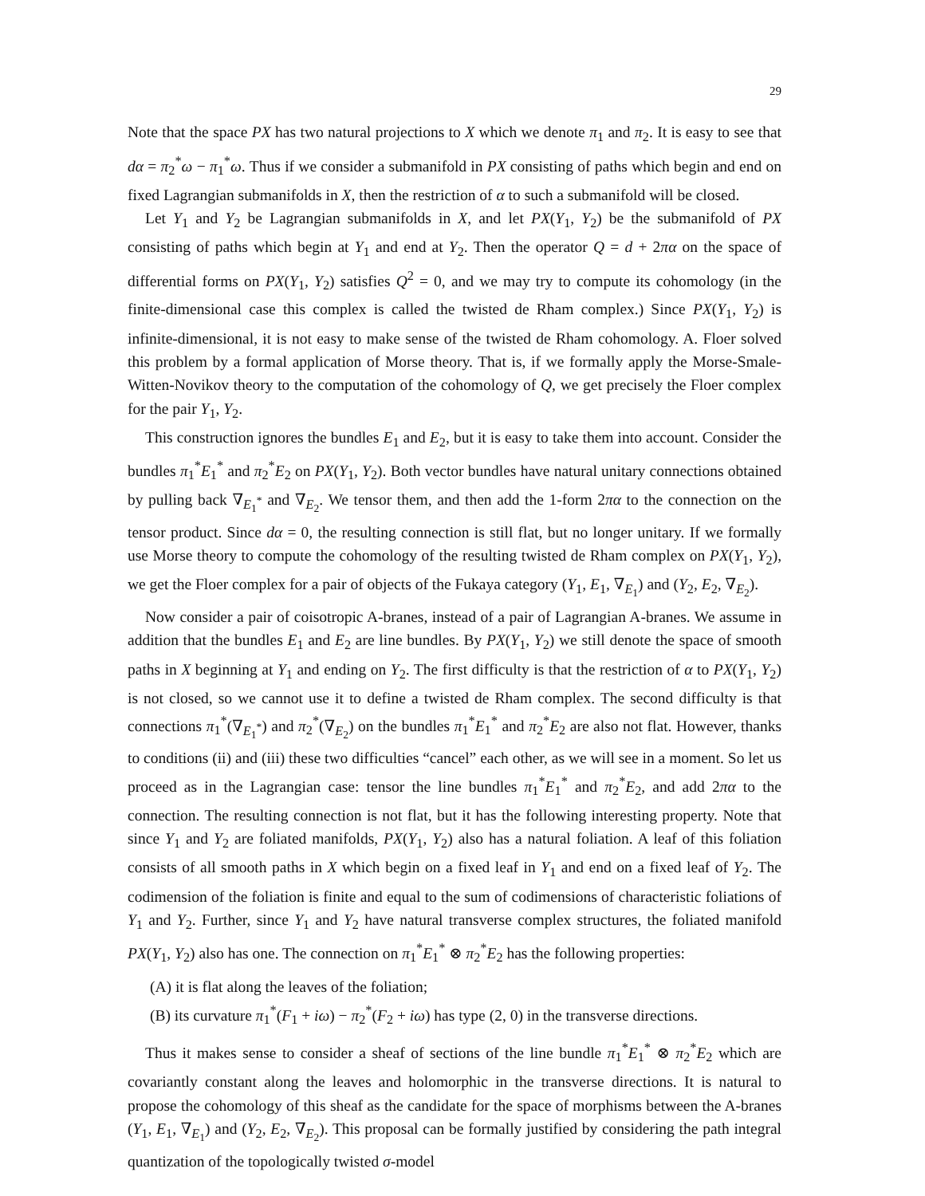29
Note that the space PX has two natural projections to X which we denote π<sub>1</sub> and π<sub>2</sub>. It is easy to see that dα = π<sub>2</sub><sup>*</sup>ω − π<sub>1</sub><sup>*</sup>ω. Thus if we consider a submanifold in PX consisting of paths which begin and end on fixed Lagrangian submanifolds in X, then the restriction of α to such a submanifold will be closed.
Let Y<sub>1</sub> and Y<sub>2</sub> be Lagrangian submanifolds in X, and let PX(Y<sub>1</sub>, Y<sub>2</sub>) be the submanifold of PX consisting of paths which begin at Y<sub>1</sub> and end at Y<sub>2</sub>. Then the operator Q = d + 2πα on the space of differential forms on PX(Y<sub>1</sub>, Y<sub>2</sub>) satisfies Q<sup>2</sup> = 0, and we may try to compute its cohomology (in the finite-dimensional case this complex is called the twisted de Rham complex.) Since PX(Y<sub>1</sub>, Y<sub>2</sub>) is infinite-dimensional, it is not easy to make sense of the twisted de Rham cohomology. A. Floer solved this problem by a formal application of Morse theory. That is, if we formally apply the Morse-Smale-Witten-Novikov theory to the computation of the cohomology of Q, we get precisely the Floer complex for the pair Y<sub>1</sub>, Y<sub>2</sub>.
This construction ignores the bundles E<sub>1</sub> and E<sub>2</sub>, but it is easy to take them into account. Consider the bundles π<sub>1</sub><sup>*</sup>E<sub>1</sub><sup>*</sup> and π<sub>2</sub><sup>*</sup>E<sub>2</sub> on PX(Y<sub>1</sub>, Y<sub>2</sub>). Both vector bundles have natural unitary connections obtained by pulling back ∇<sub>E<sub>1</sub><sup>*</sup></sub> and ∇<sub>E<sub>2</sub></sub>. We tensor them, and then add the 1-form 2πα to the connection on the tensor product. Since dα = 0, the resulting connection is still flat, but no longer unitary. If we formally use Morse theory to compute the cohomology of the resulting twisted de Rham complex on PX(Y<sub>1</sub>, Y<sub>2</sub>), we get the Floer complex for a pair of objects of the Fukaya category (Y<sub>1</sub>, E<sub>1</sub>, ∇<sub>E<sub>1</sub></sub>) and (Y<sub>2</sub>, E<sub>2</sub>, ∇<sub>E<sub>2</sub></sub>).
Now consider a pair of coisotropic A-branes, instead of a pair of Lagrangian A-branes. We assume in addition that the bundles E<sub>1</sub> and E<sub>2</sub> are line bundles. By PX(Y<sub>1</sub>, Y<sub>2</sub>) we still denote the space of smooth paths in X beginning at Y<sub>1</sub> and ending on Y<sub>2</sub>. The first difficulty is that the restriction of α to PX(Y<sub>1</sub>, Y<sub>2</sub>) is not closed, so we cannot use it to define a twisted de Rham complex. The second difficulty is that connections π<sub>1</sub><sup>*</sup>(∇<sub>E<sub>1</sub><sup>*</sup></sub>) and π<sub>2</sub><sup>*</sup>(∇<sub>E<sub>2</sub></sub>) on the bundles π<sub>1</sub><sup>*</sup>E<sub>1</sub><sup>*</sup> and π<sub>2</sub><sup>*</sup>E<sub>2</sub> are also not flat. However, thanks to conditions (ii) and (iii) these two difficulties “cancel” each other, as we will see in a moment. So let us proceed as in the Lagrangian case: tensor the line bundles π<sub>1</sub><sup>*</sup>E<sub>1</sub><sup>*</sup> and π<sub>2</sub><sup>*</sup>E<sub>2</sub>, and add 2πα to the connection. The resulting connection is not flat, but it has the following interesting property. Note that since Y<sub>1</sub> and Y<sub>2</sub> are foliated manifolds, PX(Y<sub>1</sub>, Y<sub>2</sub>) also has a natural foliation. A leaf of this foliation consists of all smooth paths in X which begin on a fixed leaf in Y<sub>1</sub> and end on a fixed leaf of Y<sub>2</sub>. The codimension of the foliation is finite and equal to the sum of codimensions of characteristic foliations of Y<sub>1</sub> and Y<sub>2</sub>. Further, since Y<sub>1</sub> and Y<sub>2</sub> have natural transverse complex structures, the foliated manifold PX(Y<sub>1</sub>, Y<sub>2</sub>) also has one. The connection on π<sub>1</sub><sup>*</sup>E<sub>1</sub><sup>*</sup> ⊗ π<sub>2</sub><sup>*</sup>E<sub>2</sub> has the following properties:
(A) it is flat along the leaves of the foliation;
(B) its curvature π<sub>1</sub><sup>*</sup>(F<sub>1</sub> + iω) − π<sub>2</sub><sup>*</sup>(F<sub>2</sub> + iω) has type (2, 0) in the transverse directions.
Thus it makes sense to consider a sheaf of sections of the line bundle π<sub>1</sub><sup>*</sup>E<sub>1</sub><sup>*</sup> ⊗ π<sub>2</sub><sup>*</sup>E<sub>2</sub> which are covariantly constant along the leaves and holomorphic in the transverse directions. It is natural to propose the cohomology of this sheaf as the candidate for the space of morphisms between the A-branes (Y<sub>1</sub>, E<sub>1</sub>, ∇<sub>E<sub>1</sub></sub>) and (Y<sub>2</sub>, E<sub>2</sub>, ∇<sub>E<sub>2</sub></sub>). This proposal can be formally justified by considering the path integral quantization of the topologically twisted σ-model